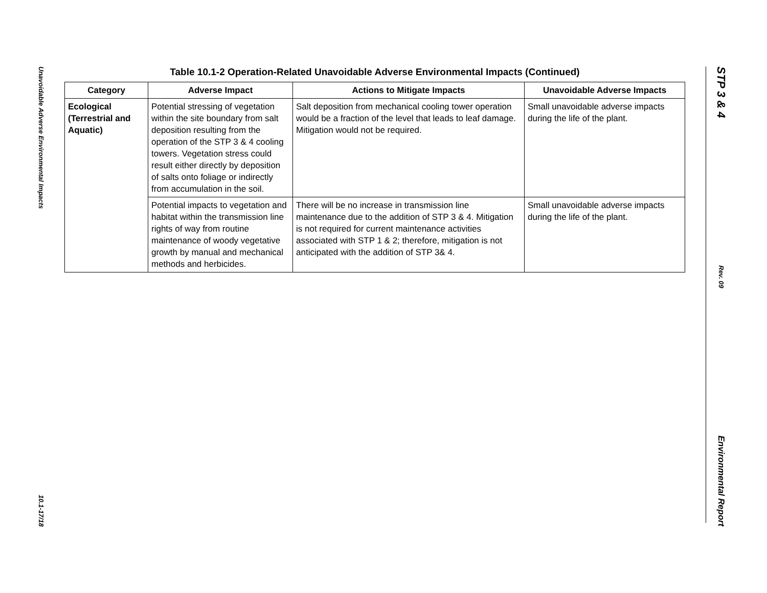Unavoidable Adverse Environmental Impacts
10.1-17/18
Table 10.1-2 Operation-Related Unavoidable Adverse Environmental Impacts (Continued)
| Category | Adverse Impact | Actions to Mitigate Impacts | Unavoidable Adverse Impacts |
| --- | --- | --- | --- |
| Ecological (Terrestrial and Aquatic) | Potential stressing of vegetation within the site boundary from salt deposition resulting from the operation of the STP 3 & 4 cooling towers. Vegetation stress could result either directly by deposition of salts onto foliage or indirectly from accumulation in the soil. | Salt deposition from mechanical cooling tower operation would be a fraction of the level that leads to leaf damage. Mitigation would not be required. | Small unavoidable adverse impacts during the life of the plant. |
| | Potential impacts to vegetation and habitat within the transmission line rights of way from routine maintenance of woody vegetative growth by manual and mechanical methods and herbicides. | There will be no increase in transmission line maintenance due to the addition of STP 3 & 4. Mitigation is not required for current maintenance activities associated with STP 1 & 2; therefore, mitigation is not anticipated with the addition of STP 3& 4. | Small unavoidable adverse impacts during the life of the plant. |
STP 3 & 4
Rev. 09
Environmental Report